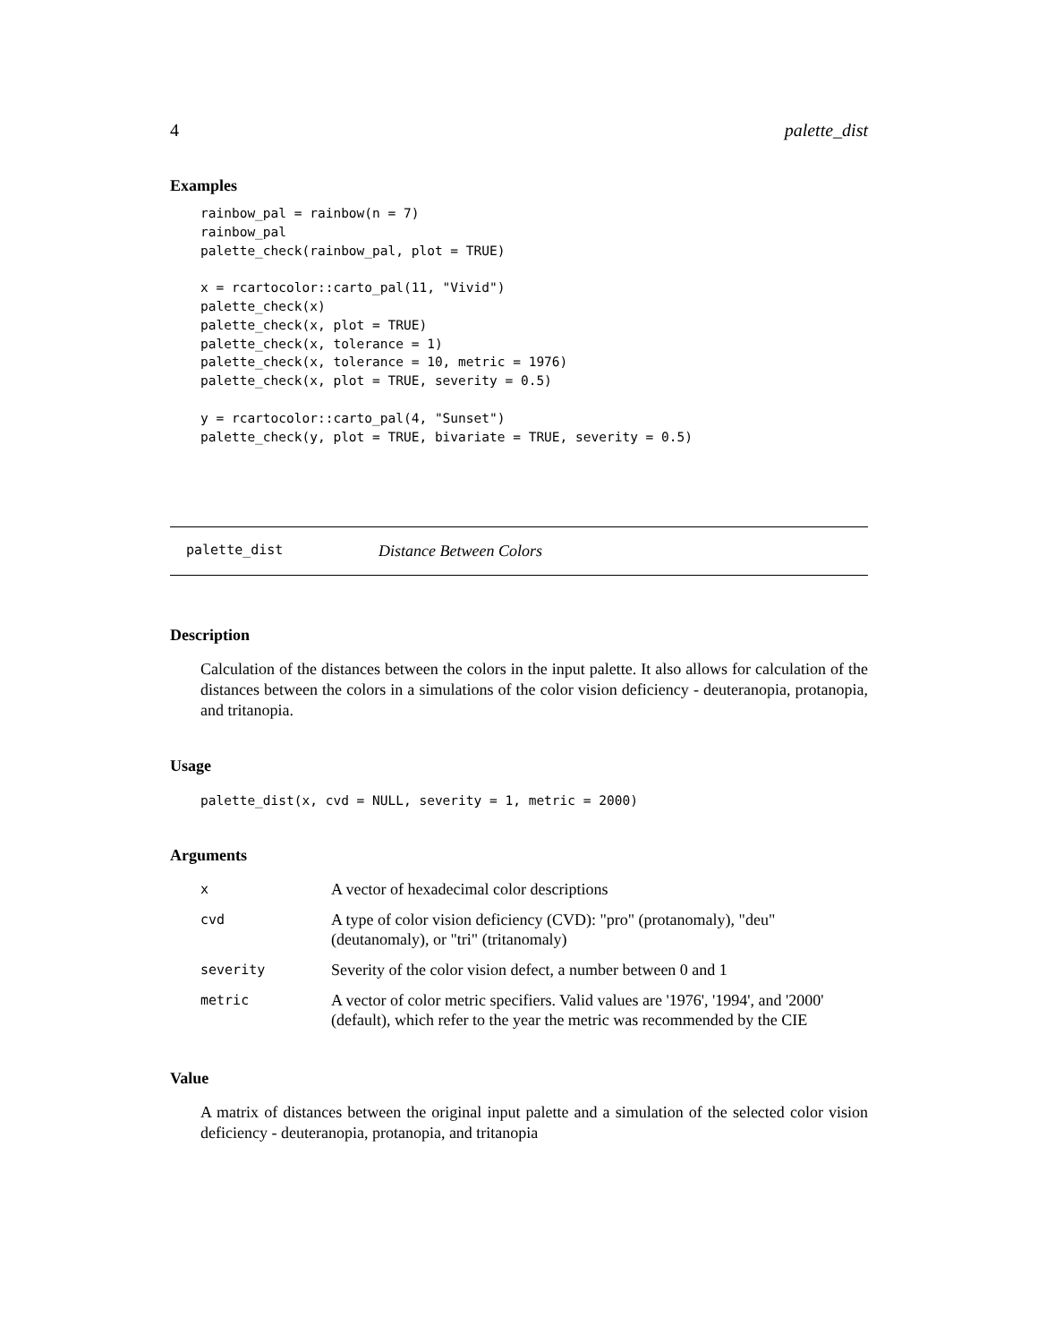4 palette_dist
Examples
rainbow_pal = rainbow(n = 7)
rainbow_pal
palette_check(rainbow_pal, plot = TRUE)

x = rcartocolor::carto_pal(11, "Vivid")
palette_check(x)
palette_check(x, plot = TRUE)
palette_check(x, tolerance = 1)
palette_check(x, tolerance = 10, metric = 1976)
palette_check(x, plot = TRUE, severity = 0.5)

y = rcartocolor::carto_pal(4, "Sunset")
palette_check(y, plot = TRUE, bivariate = TRUE, severity = 0.5)
palette_dist Distance Between Colors
Description
Calculation of the distances between the colors in the input palette. It also allows for calculation of the distances between the colors in a simulations of the color vision deficiency - deuteranopia, protanopia, and tritanopia.
Usage
palette_dist(x, cvd = NULL, severity = 1, metric = 2000)
Arguments
| x | A vector of hexadecimal color descriptions |
| cvd | A type of color vision deficiency (CVD): "pro" (protanomaly), "deu" (deutanomaly), or "tri" (tritanomaly) |
| severity | Severity of the color vision defect, a number between 0 and 1 |
| metric | A vector of color metric specifiers. Valid values are '1976', '1994', and '2000' (default), which refer to the year the metric was recommended by the CIE |
Value
A matrix of distances between the original input palette and a simulation of the selected color vision deficiency - deuteranopia, protanopia, and tritanopia